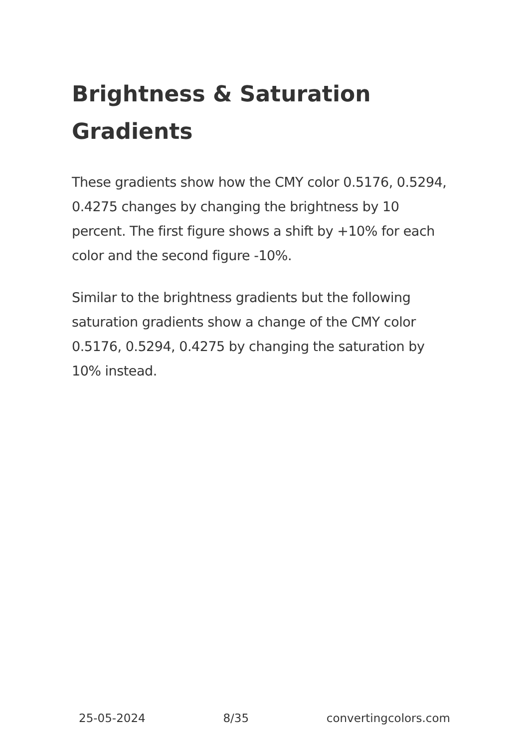Brightness & Saturation Gradients
These gradients show how the CMY color 0.5176, 0.5294, 0.4275 changes by changing the brightness by 10 percent. The first figure shows a shift by +10% for each color and the second figure -10%.
Similar to the brightness gradients but the following saturation gradients show a change of the CMY color 0.5176, 0.5294, 0.4275 by changing the saturation by 10% instead.
25-05-2024 8/35 convertingcolors.com